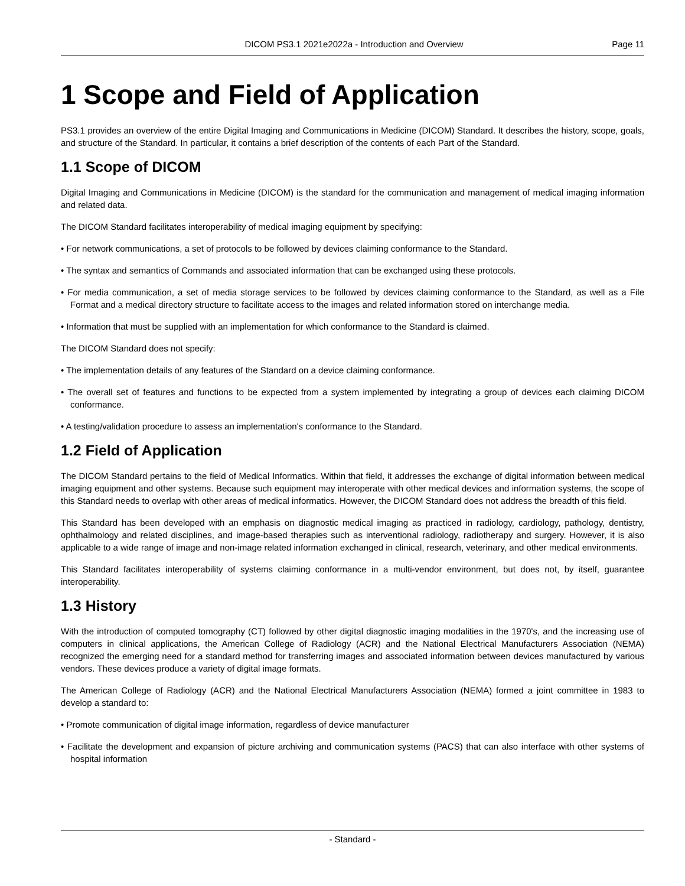DICOM PS3.1 2021e2022a - Introduction and Overview
Page 11
1 Scope and Field of Application
PS3.1 provides an overview of the entire Digital Imaging and Communications in Medicine (DICOM) Standard. It describes the history, scope, goals, and structure of the Standard. In particular, it contains a brief description of the contents of each Part of the Standard.
1.1 Scope of DICOM
Digital Imaging and Communications in Medicine (DICOM) is the standard for the communication and management of medical imaging information and related data.
The DICOM Standard facilitates interoperability of medical imaging equipment by specifying:
• For network communications, a set of protocols to be followed by devices claiming conformance to the Standard.
• The syntax and semantics of Commands and associated information that can be exchanged using these protocols.
• For media communication, a set of media storage services to be followed by devices claiming conformance to the Standard, as well as a File Format and a medical directory structure to facilitate access to the images and related information stored on interchange media.
• Information that must be supplied with an implementation for which conformance to the Standard is claimed.
The DICOM Standard does not specify:
• The implementation details of any features of the Standard on a device claiming conformance.
• The overall set of features and functions to be expected from a system implemented by integrating a group of devices each claiming DICOM conformance.
• A testing/validation procedure to assess an implementation's conformance to the Standard.
1.2 Field of Application
The DICOM Standard pertains to the field of Medical Informatics. Within that field, it addresses the exchange of digital information between medical imaging equipment and other systems. Because such equipment may interoperate with other medical devices and information systems, the scope of this Standard needs to overlap with other areas of medical informatics. However, the DICOM Standard does not address the breadth of this field.
This Standard has been developed with an emphasis on diagnostic medical imaging as practiced in radiology, cardiology, pathology, dentistry, ophthalmology and related disciplines, and image-based therapies such as interventional radiology, radiotherapy and surgery. However, it is also applicable to a wide range of image and non-image related information exchanged in clinical, research, veterinary, and other medical environments.
This Standard facilitates interoperability of systems claiming conformance in a multi-vendor environment, but does not, by itself, guarantee interoperability.
1.3 History
With the introduction of computed tomography (CT) followed by other digital diagnostic imaging modalities in the 1970's, and the increasing use of computers in clinical applications, the American College of Radiology (ACR) and the National Electrical Manufacturers Association (NEMA) recognized the emerging need for a standard method for transferring images and associated information between devices manufactured by various vendors. These devices produce a variety of digital image formats.
The American College of Radiology (ACR) and the National Electrical Manufacturers Association (NEMA) formed a joint committee in 1983 to develop a standard to:
• Promote communication of digital image information, regardless of device manufacturer
• Facilitate the development and expansion of picture archiving and communication systems (PACS) that can also interface with other systems of hospital information
- Standard -